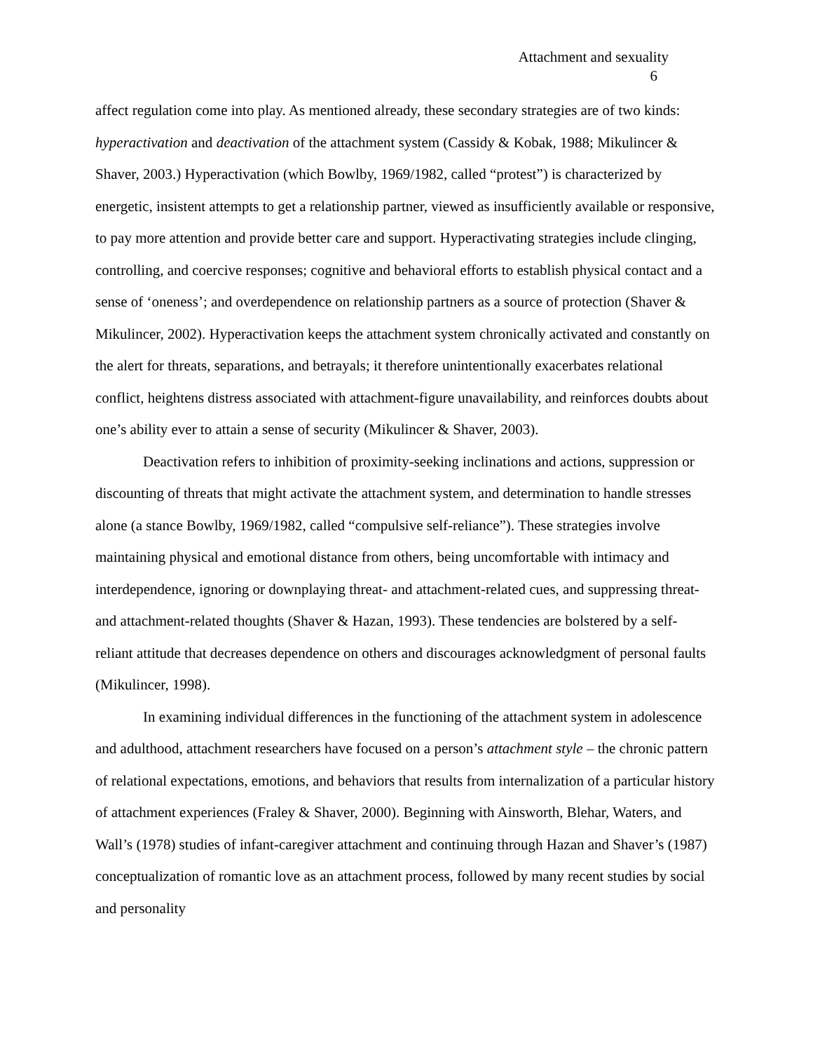Attachment and sexuality
6
affect regulation come into play. As mentioned already, these secondary strategies are of two kinds: hyperactivation and deactivation of the attachment system (Cassidy & Kobak, 1988; Mikulincer & Shaver, 2003.) Hyperactivation (which Bowlby, 1969/1982, called “protest”) is characterized by energetic, insistent attempts to get a relationship partner, viewed as insufficiently available or responsive, to pay more attention and provide better care and support. Hyperactivating strategies include clinging, controlling, and coercive responses; cognitive and behavioral efforts to establish physical contact and a sense of ‘oneness’; and overdependence on relationship partners as a source of protection (Shaver & Mikulincer, 2002). Hyperactivation keeps the attachment system chronically activated and constantly on the alert for threats, separations, and betrayals; it therefore unintentionally exacerbates relational conflict, heightens distress associated with attachment-figure unavailability, and reinforces doubts about one’s ability ever to attain a sense of security (Mikulincer & Shaver, 2003).
Deactivation refers to inhibition of proximity-seeking inclinations and actions, suppression or discounting of threats that might activate the attachment system, and determination to handle stresses alone (a stance Bowlby, 1969/1982, called “compulsive self-reliance”). These strategies involve maintaining physical and emotional distance from others, being uncomfortable with intimacy and interdependence, ignoring or downplaying threat- and attachment-related cues, and suppressing threat- and attachment-related thoughts (Shaver & Hazan, 1993). These tendencies are bolstered by a self-reliant attitude that decreases dependence on others and discourages acknowledgment of personal faults (Mikulincer, 1998).
In examining individual differences in the functioning of the attachment system in adolescence and adulthood, attachment researchers have focused on a person’s attachment style – the chronic pattern of relational expectations, emotions, and behaviors that results from internalization of a particular history of attachment experiences (Fraley & Shaver, 2000). Beginning with Ainsworth, Blehar, Waters, and Wall’s (1978) studies of infant-caregiver attachment and continuing through Hazan and Shaver’s (1987) conceptualization of romantic love as an attachment process, followed by many recent studies by social and personality